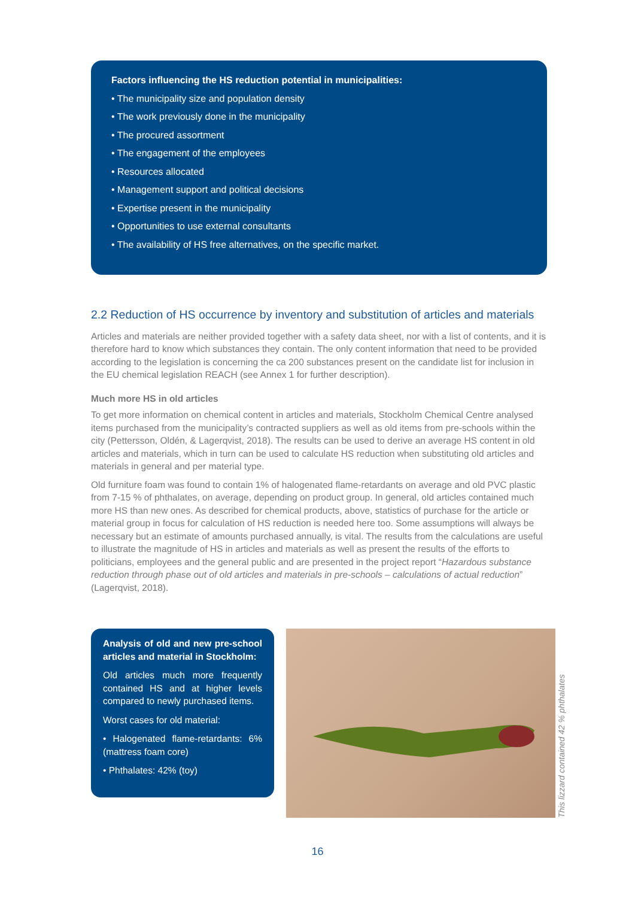Factors influencing the HS reduction potential in municipalities:
• The municipality size and population density
• The work previously done in the municipality
• The procured assortment
• The engagement of the employees
• Resources allocated
• Management support and political decisions
• Expertise present in the municipality
• Opportunities to use external consultants
• The availability of HS free alternatives, on the specific market.
2.2 Reduction of HS occurrence by inventory and substitution of articles and materials
Articles and materials are neither provided together with a safety data sheet, nor with a list of contents, and it is therefore hard to know which substances they contain. The only content information that need to be provided according to the legislation is concerning the ca 200 substances present on the candidate list for inclusion in the EU chemical legislation REACH (see Annex 1 for further description).
Much more HS in old articles
To get more information on chemical content in articles and materials, Stockholm Chemical Centre analysed items purchased from the municipality’s contracted suppliers as well as old items from pre-schools within the city (Pettersson, Oldén, & Lagerqvist, 2018). The results can be used to derive an average HS content in old articles and materials, which in turn can be used to calculate HS reduction when substituting old articles and materials in general and per material type.
Old furniture foam was found to contain 1% of halogenated flame-retardants on average and old PVC plastic from 7-15 % of phthalates, on average, depending on product group. In general, old articles contained much more HS than new ones. As described for chemical products, above, statistics of purchase for the article or material group in focus for calculation of HS reduction is needed here too. Some assumptions will always be necessary but an estimate of amounts purchased annually, is vital. The results from the calculations are useful to illustrate the magnitude of HS in articles and materials as well as present the results of the efforts to politicians, employees and the general public and are presented in the project report “Hazardous substance reduction through phase out of old articles and materials in pre-schools – calculations of actual reduction” (Lagerqvist, 2018).
Analysis of old and new pre-school articles and material in Stockholm:
Old articles much more frequently contained HS and at higher levels compared to newly purchased items.
Worst cases for old material:
• Halogenated flame-retardants: 6% (mattress foam core)
• Phthalates: 42% (toy)
This lizzard contained 42 % phthalates
16